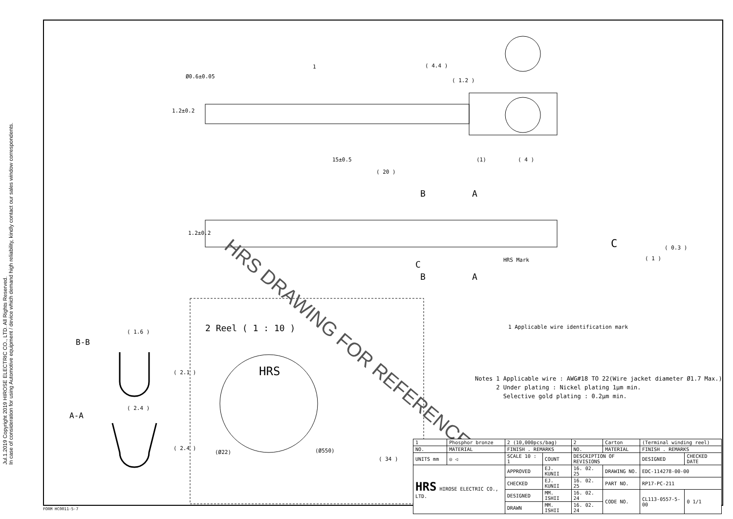Jul.1.2019 Copyright 2019 HIROSE ELECTRIC CO., LTD. All Rights Reserved.
In case of consideration for using Automotive equipment / device which demand high reliability, kindly contact our sales window correspondents.
HRS DRAWING FOR REFERENCE
1 ( 4.4 )
( 1.2 )
Ø0.6±0.05
1.2±0.2
15±0.5 (1) ( 4 )
( 20 )
B A
1.2±0.2
HRS Mark
C
B A
C
( 1 )
( 0.3 )
1 Applicable wire identification mark
2 Reel ( 1 : 10 )
B-B
( 1.6 )
( 2.1 )
A-A
( 2.4 )
( 2.4 )
HRS
(Ø22) (Ø550)
( 34 )
Notes 1 Applicable wire : AWG#18 TO 22(Wire jacket diameter Ø1.7 Max.)
2 Under plating : Nickel plating 1μm min.
Selective gold plating : 0.2μm min.
| 1 | Phosphor bronze | 2 (10,000pcs/bag) | | 2 | Carton | (Terminal winding reel) | |
| NO. | MATERIAL | FINISH . REMARKS | | NO. | MATERIAL | FINISH . REMARKS | |
| UNITS mm | ◎ ◁ | SCALE 10 : 1 | COUNT | DESCRIPTION OF REVISIONS | | DESIGNED | CHECKED DATE |
| HRS HIROSE ELECTRIC CO., LTD. | | APPROVED | EJ. KUNII | 16. 02. 25 | DRAWING NO. | EDC-114278-00-00 | |
| | | CHECKED | EJ. KUNII | 16. 02. 25 | PART NO. | RP17-PC-211 | |
| | | DESIGNED | MM. ISHII | 16. 02. 24 | CODE NO. | CL113-0557-5-00 | 0 1/1 |
| | | DRAWN | MM. ISHII | 16. 02. 24 | | | |
FORM HC0011-5-7